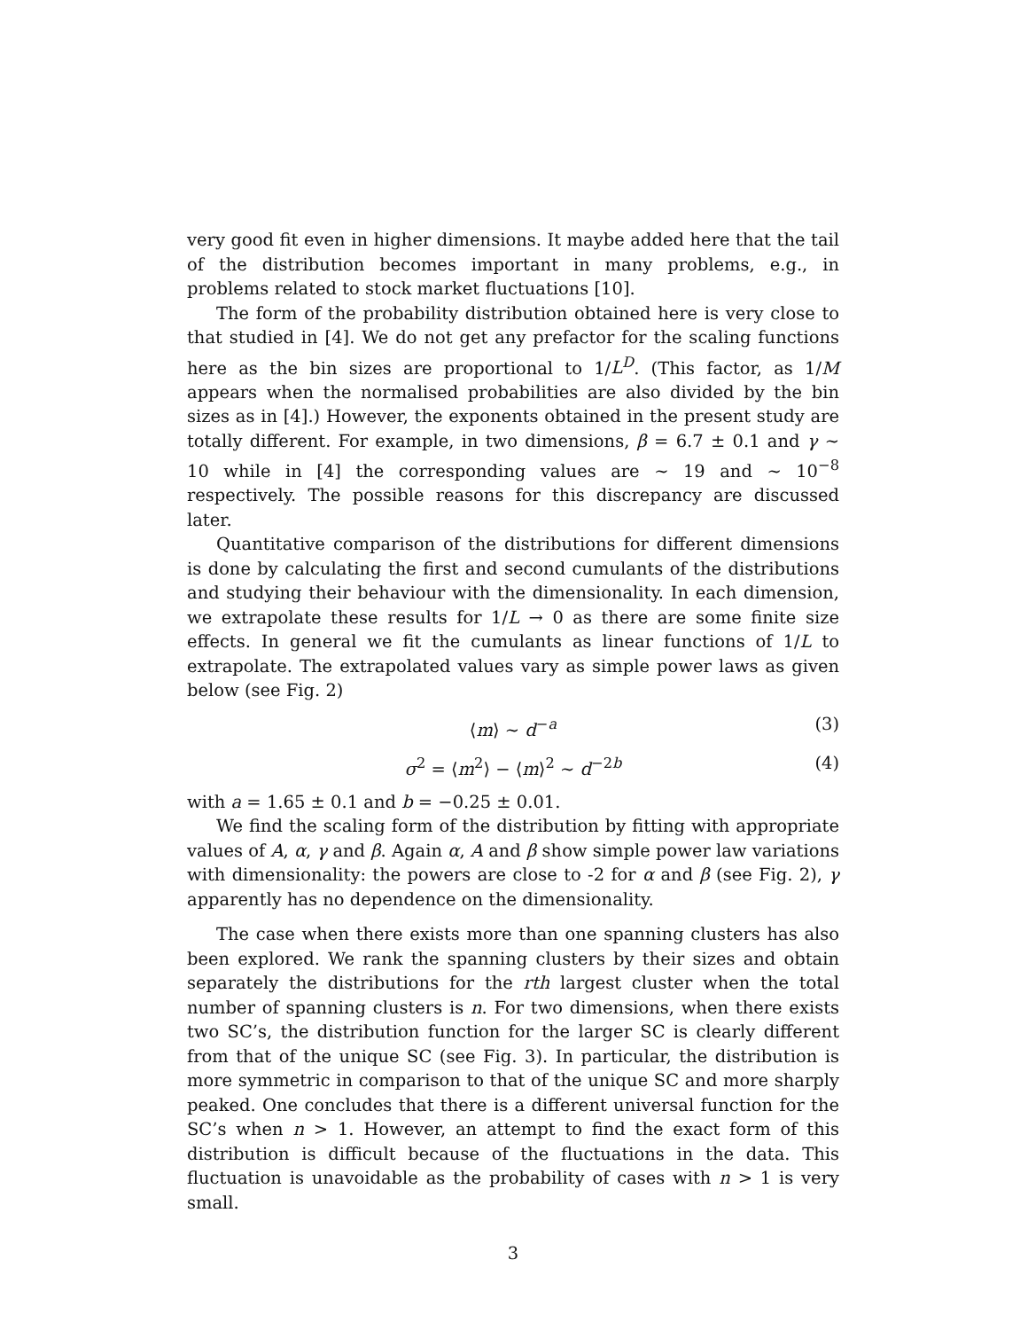very good fit even in higher dimensions. It maybe added here that the tail of the distribution becomes important in many problems, e.g., in problems related to stock market fluctuations [10].
The form of the probability distribution obtained here is very close to that studied in [4]. We do not get any prefactor for the scaling functions here as the bin sizes are proportional to 1/L<sup>D</sup>. (This factor, as 1/M appears when the normalised probabilities are also divided by the bin sizes as in [4].) However, the exponents obtained in the present study are totally different. For example, in two dimensions, β = 6.7 ± 0.1 and γ ∼ 10 while in [4] the corresponding values are ∼ 19 and ∼ 10<sup>−8</sup> respectively. The possible reasons for this discrepancy are discussed later.
Quantitative comparison of the distributions for different dimensions is done by calculating the first and second cumulants of the distributions and studying their behaviour with the dimensionality. In each dimension, we extrapolate these results for 1/L → 0 as there are some finite size effects. In general we fit the cumulants as linear functions of 1/L to extrapolate. The extrapolated values vary as simple power laws as given below (see Fig. 2)
⟨m⟩ ∼ d<sup>−a</sup> (3)
σ<sup>2</sup> = ⟨m<sup>2</sup>⟩ − ⟨m⟩<sup>2</sup> ∼ d<sup>−2b</sup> (4)
with a = 1.65 ± 0.1 and b = −0.25 ± 0.01.
We find the scaling form of the distribution by fitting with appropriate values of A, α, γ and β. Again α, A and β show simple power law variations with dimensionality: the powers are close to -2 for α and β (see Fig. 2), γ apparently has no dependence on the dimensionality.
The case when there exists more than one spanning clusters has also been explored. We rank the spanning clusters by their sizes and obtain separately the distributions for the rth largest cluster when the total number of spanning clusters is n. For two dimensions, when there exists two SC’s, the distribution function for the larger SC is clearly different from that of the unique SC (see Fig. 3). In particular, the distribution is more symmetric in comparison to that of the unique SC and more sharply peaked. One concludes that there is a different universal function for the SC’s when n > 1. However, an attempt to find the exact form of this distribution is difficult because of the fluctuations in the data. This fluctuation is unavoidable as the probability of cases with n > 1 is very small.
3